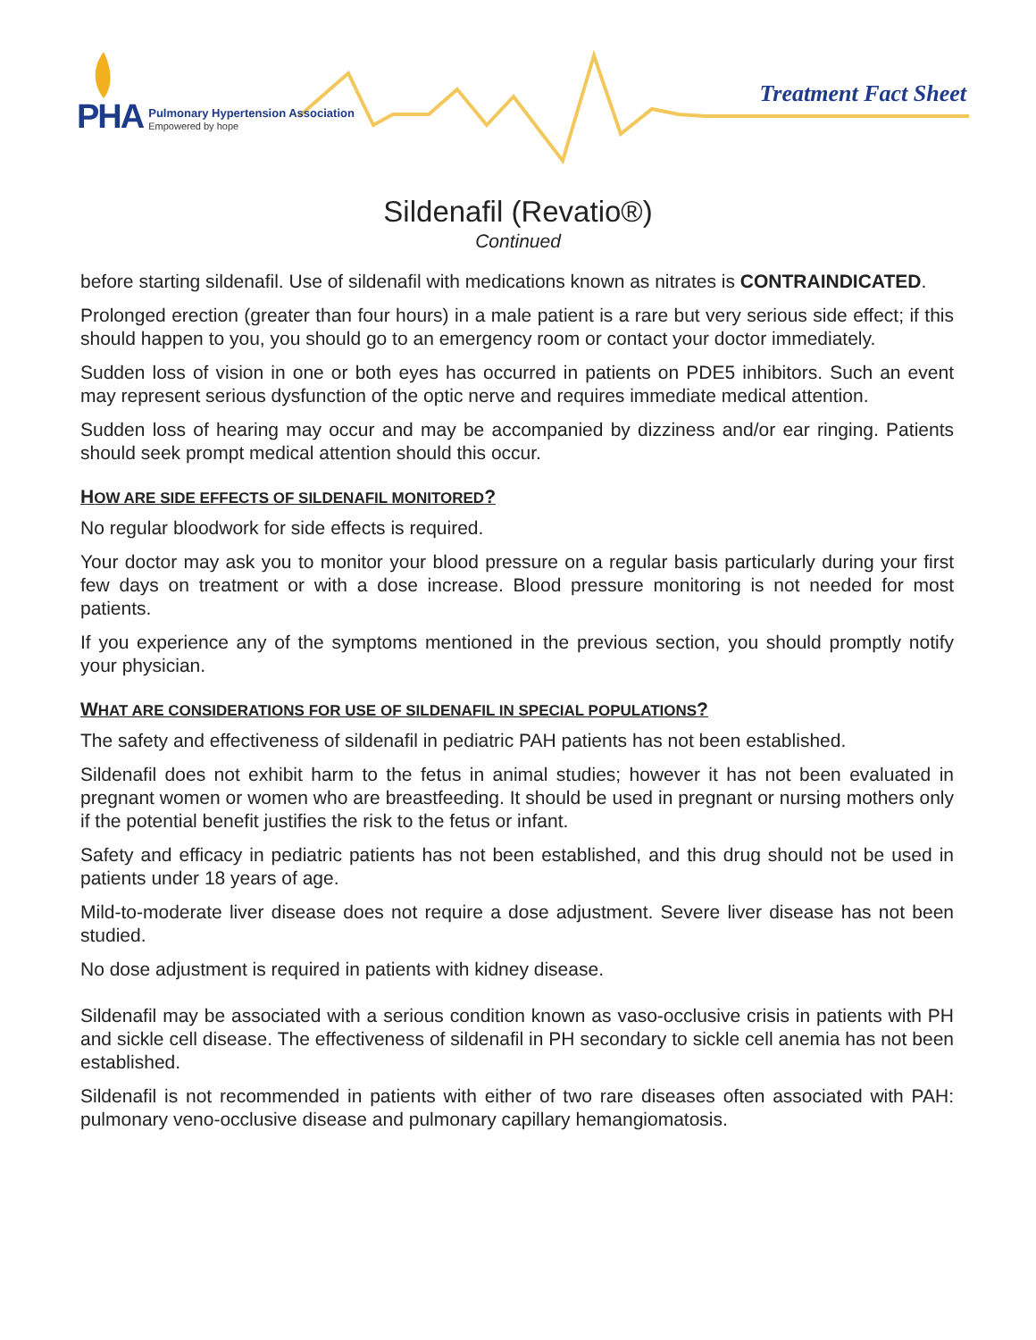PHA
Pulmonary Hypertension Association
Empowered by hope
Treatment Fact Sheet
Sildenafil (Revatio®)
Continued
before starting sildenafil. Use of sildenafil with medications known as nitrates is CONTRAINDICATED.
Prolonged erection (greater than four hours) in a male patient is a rare but very serious side effect; if this should happen to you, you should go to an emergency room or contact your doctor immediately.
Sudden loss of vision in one or both eyes has occurred in patients on PDE5 inhibitors. Such an event may represent serious dysfunction of the optic nerve and requires immediate medical attention.
Sudden loss of hearing may occur and may be accompanied by dizziness and/or ear ringing. Patients should seek prompt medical attention should this occur.
HOW ARE SIDE EFFECTS OF SILDENAFIL MONITORED?
No regular bloodwork for side effects is required.
Your doctor may ask you to monitor your blood pressure on a regular basis particularly during your first few days on treatment or with a dose increase. Blood pressure monitoring is not needed for most patients.
If you experience any of the symptoms mentioned in the previous section, you should promptly notify your physician.
WHAT ARE CONSIDERATIONS FOR USE OF SILDENAFIL IN SPECIAL POPULATIONS?
The safety and effectiveness of sildenafil in pediatric PAH patients has not been established.
Sildenafil does not exhibit harm to the fetus in animal studies; however it has not been evaluated in pregnant women or women who are breastfeeding. It should be used in pregnant or nursing mothers only if the potential benefit justifies the risk to the fetus or infant.
Safety and efficacy in pediatric patients has not been established, and this drug should not be used in patients under 18 years of age.
Mild-to-moderate liver disease does not require a dose adjustment. Severe liver disease has not been studied.
No dose adjustment is required in patients with kidney disease.
Sildenafil may be associated with a serious condition known as vaso-occlusive crisis in patients with PH and sickle cell disease. The effectiveness of sildenafil in PH secondary to sickle cell anemia has not been established.
Sildenafil is not recommended in patients with either of two rare diseases often associated with PAH: pulmonary veno-occlusive disease and pulmonary capillary hemangiomatosis.